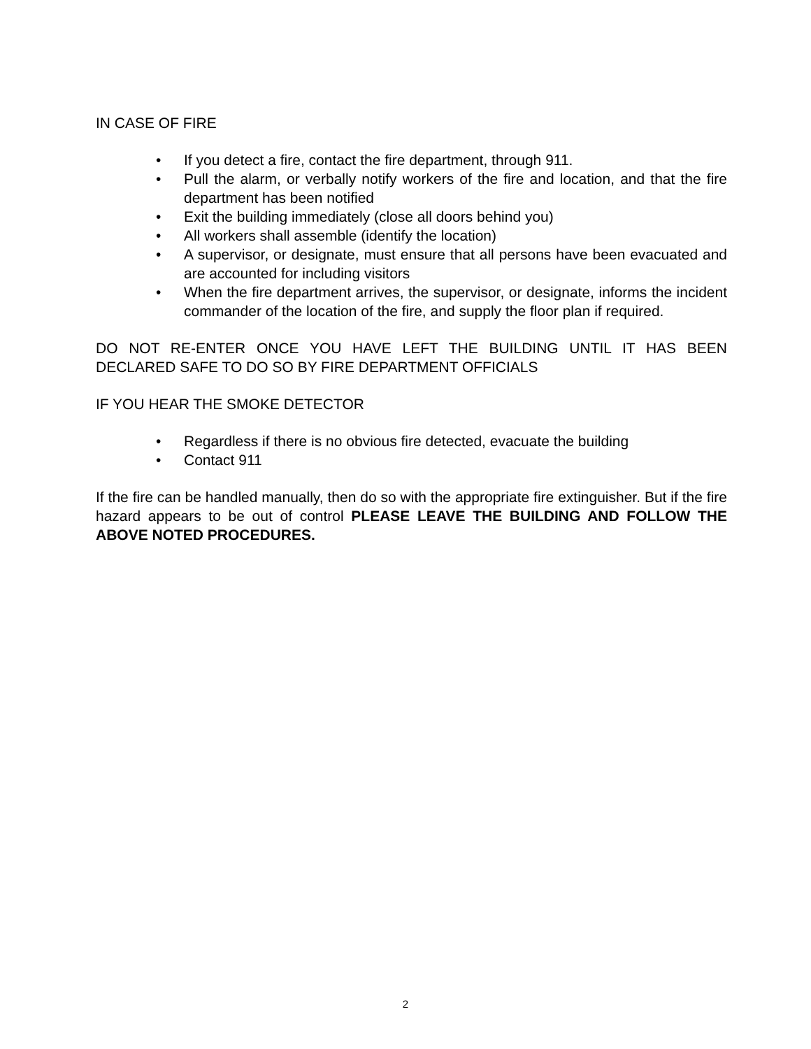IN CASE OF FIRE
• If you detect a fire, contact the fire department, through 911.
• Pull the alarm, or verbally notify workers of the fire and location, and that the fire department has been notified
• Exit the building immediately (close all doors behind you)
• All workers shall assemble (identify the location)
• A supervisor, or designate, must ensure that all persons have been evacuated and are accounted for including visitors
• When the fire department arrives, the supervisor, or designate, informs the incident commander of the location of the fire, and supply the floor plan if required.
DO NOT RE-ENTER ONCE YOU HAVE LEFT THE BUILDING UNTIL IT HAS BEEN DECLARED SAFE TO DO SO BY FIRE DEPARTMENT OFFICIALS
IF YOU HEAR THE SMOKE DETECTOR
• Regardless if there is no obvious fire detected, evacuate the building
• Contact 911
If the fire can be handled manually, then do so with the appropriate fire extinguisher. But if the fire hazard appears to be out of control PLEASE LEAVE THE BUILDING AND FOLLOW THE ABOVE NOTED PROCEDURES.
2